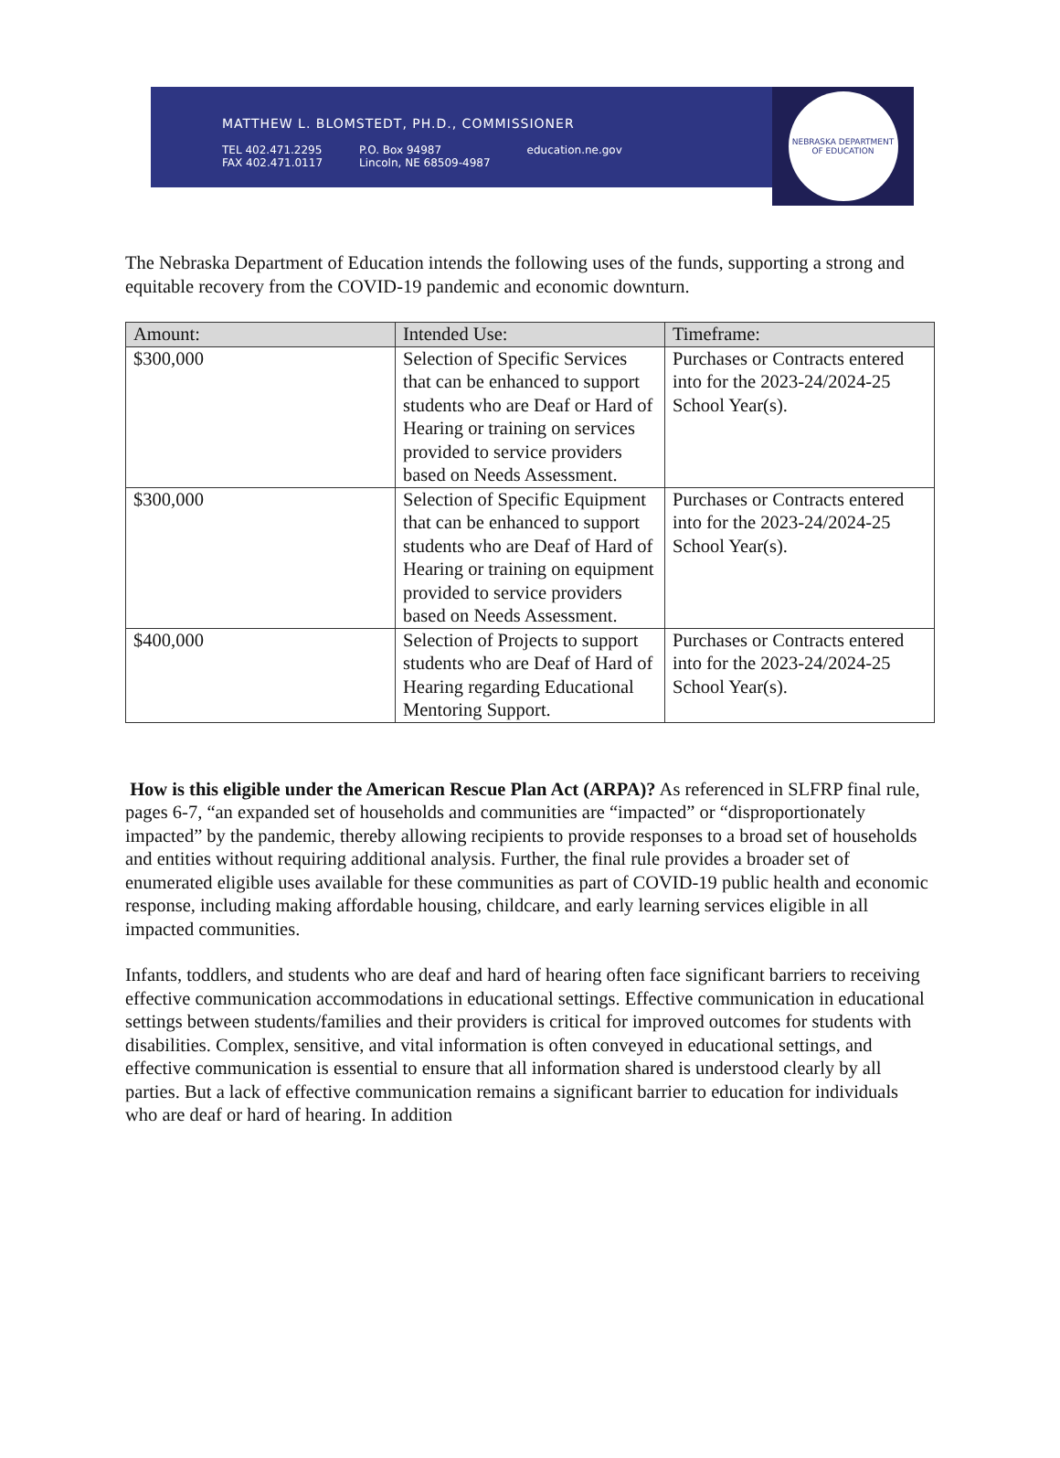MATTHEW L. BLOMSTEDT, PH.D., COMMISSIONER
TEL 402.471.2295
FAX 402.471.0117 P.O. Box 94987
Lincoln, NE 68509-4987 education.ne.gov
NEBRASKA DEPARTMENT OF EDUCATION
The Nebraska Department of Education intends the following uses of the funds, supporting a strong and equitable recovery from the COVID-19 pandemic and economic downturn.
| Amount: | Intended Use: | Timeframe: |
| --- | --- | --- |
| $300,000 | Selection of Specific Services that can be enhanced to support students who are Deaf or Hard of Hearing or training on services provided to service providers based on Needs Assessment. | Purchases or Contracts entered into for the 2023-24/2024-25 School Year(s). |
| $300,000 | Selection of Specific Equipment that can be enhanced to support students who are Deaf of Hard of Hearing or training on equipment provided to service providers based on Needs Assessment. | Purchases or Contracts entered into for the 2023-24/2024-25 School Year(s). |
| $400,000 | Selection of Projects to support students who are Deaf of Hard of Hearing regarding Educational Mentoring Support. | Purchases or Contracts entered into for the 2023-24/2024-25 School Year(s). |
How is this eligible under the American Rescue Plan Act (ARPA)? As referenced in SLFRP final rule, pages 6-7, “an expanded set of households and communities are “impacted” or “disproportionately impacted” by the pandemic, thereby allowing recipients to provide responses to a broad set of households and entities without requiring additional analysis. Further, the final rule provides a broader set of enumerated eligible uses available for these communities as part of COVID-19 public health and economic response, including making affordable housing, childcare, and early learning services eligible in all impacted communities.
Infants, toddlers, and students who are deaf and hard of hearing often face significant barriers to receiving effective communication accommodations in educational settings. Effective communication in educational settings between students/families and their providers is critical for improved outcomes for students with disabilities. Complex, sensitive, and vital information is often conveyed in educational settings, and effective communication is essential to ensure that all information shared is understood clearly by all parties. But a lack of effective communication remains a significant barrier to education for individuals who are deaf or hard of hearing. In addition